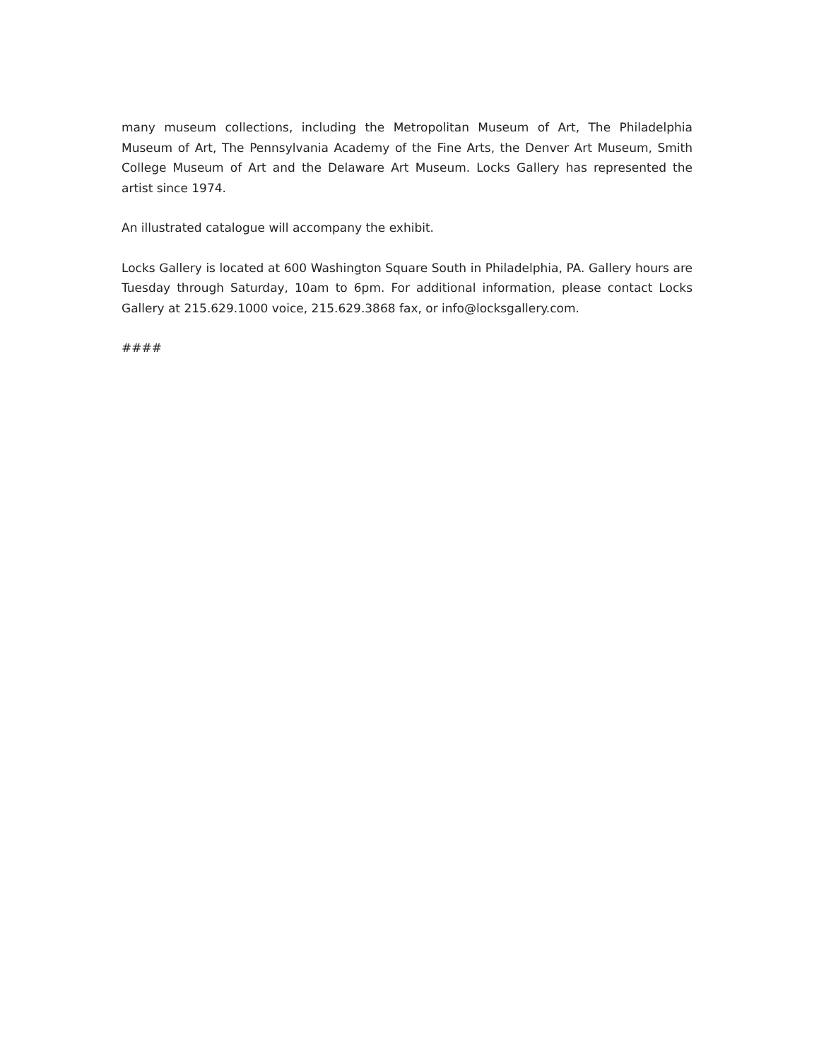many museum collections, including the Metropolitan Museum of Art, The Philadelphia Museum of Art, The Pennsylvania Academy of the Fine Arts, the Denver Art Museum, Smith College Museum of Art and the Delaware Art Museum. Locks Gallery has represented the artist since 1974.
An illustrated catalogue will accompany the exhibit.
Locks Gallery is located at 600 Washington Square South in Philadelphia, PA. Gallery hours are Tuesday through Saturday, 10am to 6pm. For additional information, please contact Locks Gallery at 215.629.1000 voice, 215.629.3868 fax, or info@locksgallery.com.
####